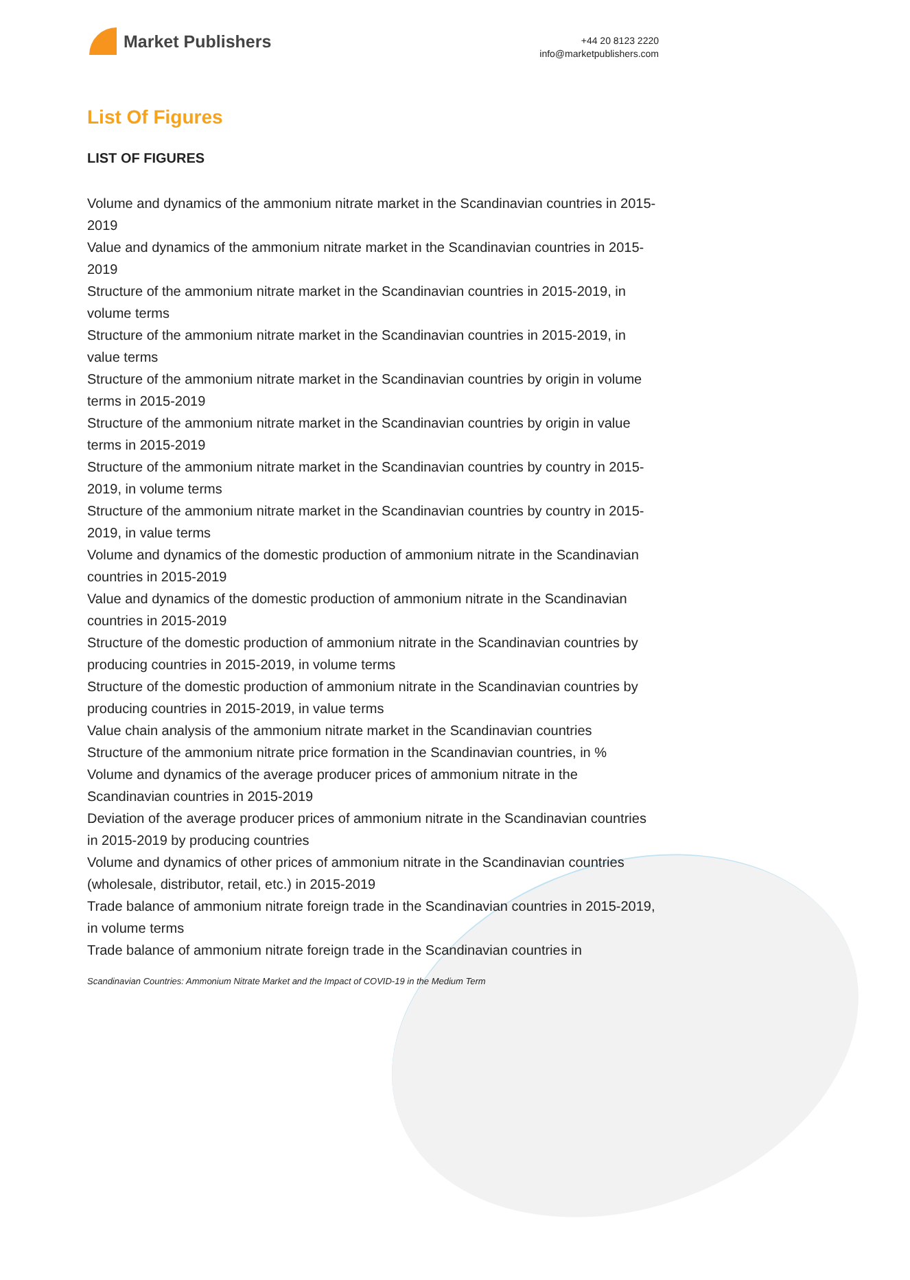Market Publishers
+44 20 8123 2220
info@marketpublishers.com
List Of Figures
LIST OF FIGURES
Volume and dynamics of the ammonium nitrate market in the Scandinavian countries in 2015-2019
Value and dynamics of the ammonium nitrate market in the Scandinavian countries in 2015-2019
Structure of the ammonium nitrate market in the Scandinavian countries in 2015-2019, in volume terms
Structure of the ammonium nitrate market in the Scandinavian countries in 2015-2019, in value terms
Structure of the ammonium nitrate market in the Scandinavian countries by origin in volume terms in 2015-2019
Structure of the ammonium nitrate market in the Scandinavian countries by origin in value terms in 2015-2019
Structure of the ammonium nitrate market in the Scandinavian countries by country in 2015-2019, in volume terms
Structure of the ammonium nitrate market in the Scandinavian countries by country in 2015-2019, in value terms
Volume and dynamics of the domestic production of ammonium nitrate in the Scandinavian countries in 2015-2019
Value and dynamics of the domestic production of ammonium nitrate in the Scandinavian countries in 2015-2019
Structure of the domestic production of ammonium nitrate in the Scandinavian countries by producing countries in 2015-2019, in volume terms
Structure of the domestic production of ammonium nitrate in the Scandinavian countries by producing countries in 2015-2019, in value terms
Value chain analysis of the ammonium nitrate market in the Scandinavian countries
Structure of the ammonium nitrate price formation in the Scandinavian countries, in %
Volume and dynamics of the average producer prices of ammonium nitrate in the Scandinavian countries in 2015-2019
Deviation of the average producer prices of ammonium nitrate in the Scandinavian countries in 2015-2019 by producing countries
Volume and dynamics of other prices of ammonium nitrate in the Scandinavian countries (wholesale, distributor, retail, etc.) in 2015-2019
Trade balance of ammonium nitrate foreign trade in the Scandinavian countries in 2015-2019, in volume terms
Trade balance of ammonium nitrate foreign trade in the Scandinavian countries in
Scandinavian Countries: Ammonium Nitrate Market and the Impact of COVID-19 in the Medium Term